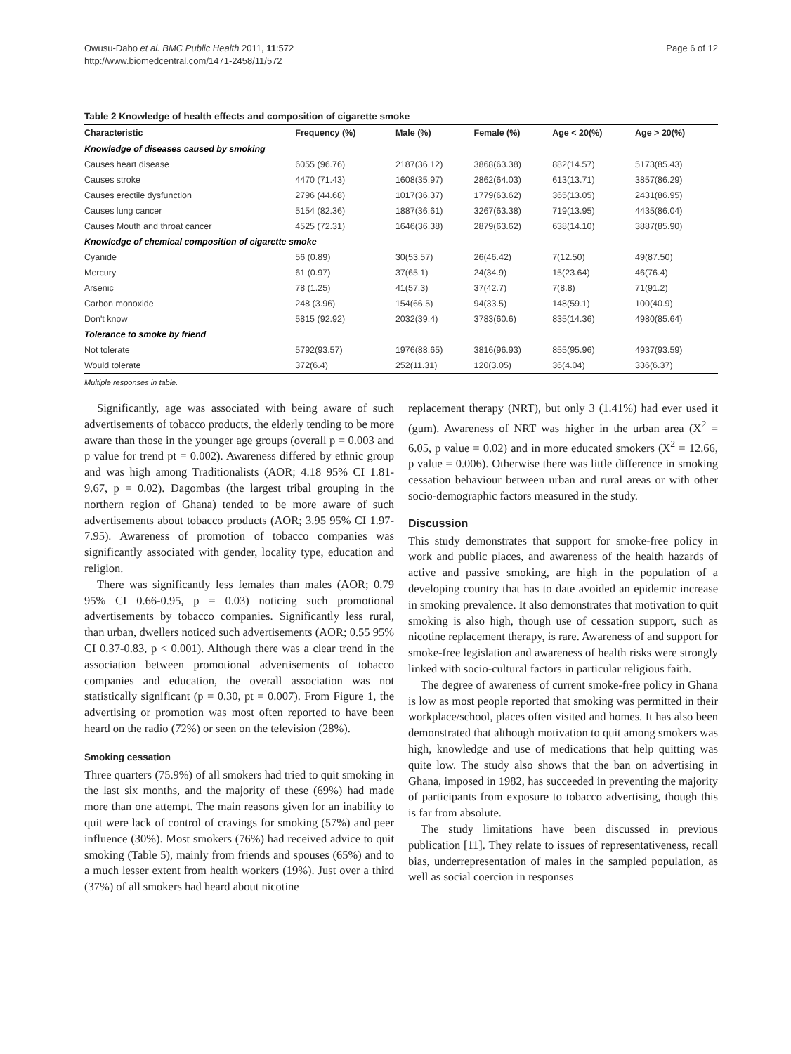Owusu-Dabo et al. BMC Public Health 2011, 11:572
http://www.biomedcentral.com/1471-2458/11/572
Page 6 of 12
Table 2 Knowledge of health effects and composition of cigarette smoke
| Characteristic | Frequency (%) | Male (%) | Female (%) | Age < 20(%) | Age > 20(%) |
| --- | --- | --- | --- | --- | --- |
| Knowledge of diseases caused by smoking | | | | | |
| Causes heart disease | 6055 (96.76) | 2187(36.12) | 3868(63.38) | 882(14.57) | 5173(85.43) |
| Causes stroke | 4470 (71.43) | 1608(35.97) | 2862(64.03) | 613(13.71) | 3857(86.29) |
| Causes erectile dysfunction | 2796 (44.68) | 1017(36.37) | 1779(63.62) | 365(13.05) | 2431(86.95) |
| Causes lung cancer | 5154 (82.36) | 1887(36.61) | 3267(63.38) | 719(13.95) | 4435(86.04) |
| Causes Mouth and throat cancer | 4525 (72.31) | 1646(36.38) | 2879(63.62) | 638(14.10) | 3887(85.90) |
| Knowledge of chemical composition of cigarette smoke | | | | | |
| Cyanide | 56 (0.89) | 30(53.57) | 26(46.42) | 7(12.50) | 49(87.50) |
| Mercury | 61 (0.97) | 37(65.1) | 24(34.9) | 15(23.64) | 46(76.4) |
| Arsenic | 78 (1.25) | 41(57.3) | 37(42.7) | 7(8.8) | 71(91.2) |
| Carbon monoxide | 248 (3.96) | 154(66.5) | 94(33.5) | 148(59.1) | 100(40.9) |
| Don't know | 5815 (92.92) | 2032(39.4) | 3783(60.6) | 835(14.36) | 4980(85.64) |
| Tolerance to smoke by friend | | | | | |
| Not tolerate | 5792(93.57) | 1976(88.65) | 3816(96.93) | 855(95.96) | 4937(93.59) |
| Would tolerate | 372(6.4) | 252(11.31) | 120(3.05) | 36(4.04) | 336(6.37) |
Multiple responses in table.
Significantly, age was associated with being aware of such advertisements of tobacco products, the elderly tending to be more aware than those in the younger age groups (overall p = 0.003 and p value for trend pt = 0.002). Awareness differed by ethnic group and was high among Traditionalists (AOR; 4.18 95% CI 1.81-9.67, p = 0.02). Dagombas (the largest tribal grouping in the northern region of Ghana) tended to be more aware of such advertisements about tobacco products (AOR; 3.95 95% CI 1.97-7.95). Awareness of promotion of tobacco companies was significantly associated with gender, locality type, education and religion.
There was significantly less females than males (AOR; 0.79 95% CI 0.66-0.95, p = 0.03) noticing such promotional advertisements by tobacco companies. Significantly less rural, than urban, dwellers noticed such advertisements (AOR; 0.55 95% CI 0.37-0.83, p < 0.001). Although there was a clear trend in the association between promotional advertisements of tobacco companies and education, the overall association was not statistically significant (p = 0.30, pt = 0.007). From Figure 1, the advertising or promotion was most often reported to have been heard on the radio (72%) or seen on the television (28%).
Smoking cessation
Three quarters (75.9%) of all smokers had tried to quit smoking in the last six months, and the majority of these (69%) had made more than one attempt. The main reasons given for an inability to quit were lack of control of cravings for smoking (57%) and peer influence (30%). Most smokers (76%) had received advice to quit smoking (Table 5), mainly from friends and spouses (65%) and to a much lesser extent from health workers (19%). Just over a third (37%) of all smokers had heard about nicotine
replacement therapy (NRT), but only 3 (1.41%) had ever used it (gum). Awareness of NRT was higher in the urban area (X<sup>2</sup> = 6.05, p value = 0.02) and in more educated smokers (X<sup>2</sup> = 12.66, p value = 0.006). Otherwise there was little difference in smoking cessation behaviour between urban and rural areas or with other socio-demographic factors measured in the study.
Discussion
This study demonstrates that support for smoke-free policy in work and public places, and awareness of the health hazards of active and passive smoking, are high in the population of a developing country that has to date avoided an epidemic increase in smoking prevalence. It also demonstrates that motivation to quit smoking is also high, though use of cessation support, such as nicotine replacement therapy, is rare. Awareness of and support for smoke-free legislation and awareness of health risks were strongly linked with socio-cultural factors in particular religious faith.
The degree of awareness of current smoke-free policy in Ghana is low as most people reported that smoking was permitted in their workplace/school, places often visited and homes. It has also been demonstrated that although motivation to quit among smokers was high, knowledge and use of medications that help quitting was quite low. The study also shows that the ban on advertising in Ghana, imposed in 1982, has succeeded in preventing the majority of participants from exposure to tobacco advertising, though this is far from absolute.
The study limitations have been discussed in previous publication [11]. They relate to issues of representativeness, recall bias, underrepresentation of males in the sampled population, as well as social coercion in responses